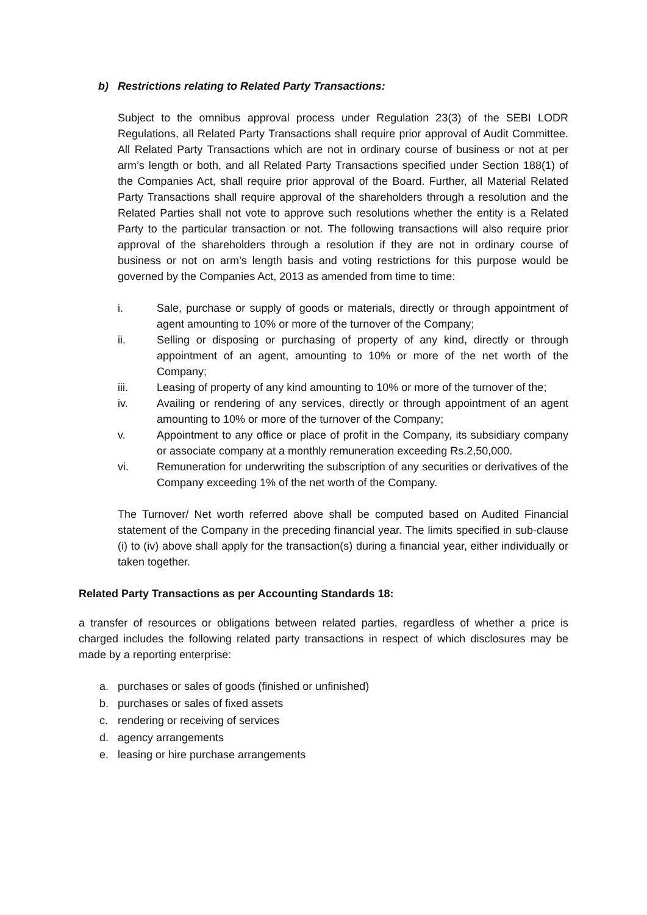b) Restrictions relating to Related Party Transactions:
Subject to the omnibus approval process under Regulation 23(3) of the SEBI LODR Regulations, all Related Party Transactions shall require prior approval of Audit Committee. All Related Party Transactions which are not in ordinary course of business or not at per arm’s length or both, and all Related Party Transactions specified under Section 188(1) of the Companies Act, shall require prior approval of the Board. Further, all Material Related Party Transactions shall require approval of the shareholders through a resolution and the Related Parties shall not vote to approve such resolutions whether the entity is a Related Party to the particular transaction or not. The following transactions will also require prior approval of the shareholders through a resolution if they are not in ordinary course of business or not on arm’s length basis and voting restrictions for this purpose would be governed by the Companies Act, 2013 as amended from time to time:
i. Sale, purchase or supply of goods or materials, directly or through appointment of agent amounting to 10% or more of the turnover of the Company;
ii. Selling or disposing or purchasing of property of any kind, directly or through appointment of an agent, amounting to 10% or more of the net worth of the Company;
iii. Leasing of property of any kind amounting to 10% or more of the turnover of the;
iv. Availing or rendering of any services, directly or through appointment of an agent amounting to 10% or more of the turnover of the Company;
v. Appointment to any office or place of profit in the Company, its subsidiary company or associate company at a monthly remuneration exceeding Rs.2,50,000.
vi. Remuneration for underwriting the subscription of any securities or derivatives of the Company exceeding 1% of the net worth of the Company.
The Turnover/ Net worth referred above shall be computed based on Audited Financial statement of the Company in the preceding financial year. The limits specified in sub-clause (i) to (iv) above shall apply for the transaction(s) during a financial year, either individually or taken together.
Related Party Transactions as per Accounting Standards 18:
a transfer of resources or obligations between related parties, regardless of whether a price is charged includes the following related party transactions in respect of which disclosures may be made by a reporting enterprise:
a. purchases or sales of goods (finished or unfinished)
b. purchases or sales of fixed assets
c. rendering or receiving of services
d. agency arrangements
e. leasing or hire purchase arrangements